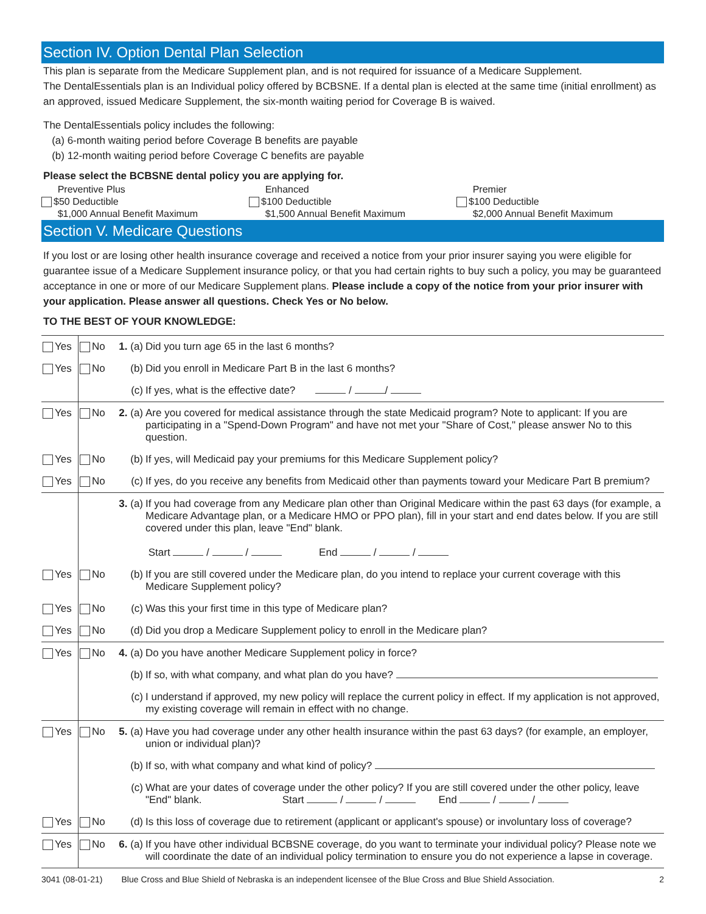Section IV. Option Dental Plan Selection
This plan is separate from the Medicare Supplement plan, and is not required for issuance of a Medicare Supplement.
The DentalEssentials plan is an Individual policy offered by BCBSNE. If a dental plan is elected at the same time (initial enrollment) as an approved, issued Medicare Supplement, the six-month waiting period for Coverage B is waived.
The DentalEssentials policy includes the following:
(a) 6-month waiting period before Coverage B benefits are payable
(b) 12-month waiting period before Coverage C benefits are payable
Please select the BCBSNE dental policy you are applying for.
Preventive Plus
$50 Deductible
$1,000 Annual Benefit Maximum
Enhanced
$100 Deductible
$1,500 Annual Benefit Maximum
Premier
$100 Deductible
$2,000 Annual Benefit Maximum
Section V. Medicare Questions
If you lost or are losing other health insurance coverage and received a notice from your prior insurer saying you were eligible for guarantee issue of a Medicare Supplement insurance policy, or that you had certain rights to buy such a policy, you may be guaranteed acceptance in one or more of our Medicare Supplement plans. Please include a copy of the notice from your prior insurer with your application. Please answer all questions. Check Yes or No below.
TO THE BEST OF YOUR KNOWLEDGE:
| Yes | No | 1. (a) | Did you turn age 65 in the last 6 months? |
| Yes | No | (b) | Did you enroll in Medicare Part B in the last 6 months? |
| | | (c) | If yes, what is the effective date? / / |
| Yes | No | 2. (a) | Are you covered for medical assistance through the state Medicaid program? Note to applicant: If you are participating in a "Spend-Down Program" and have not met your "Share of Cost," please answer No to this question. |
| Yes | No | (b) | If yes, will Medicaid pay your premiums for this Medicare Supplement policy? |
| Yes | No | (c) | If yes, do you receive any benefits from Medicaid other than payments toward your Medicare Part B premium? |
| | | 3. (a) | If you had coverage from any Medicare plan other than Original Medicare within the past 63 days (for example, a Medicare Advantage plan, or a Medicare HMO or PPO plan), fill in your start and end dates below. If you are still covered under this plan, leave "End" blank. Start / / End / / |
| Yes | No | (b) | If you are still covered under the Medicare plan, do you intend to replace your current coverage with this Medicare Supplement policy? |
| Yes | No | (c) | Was this your first time in this type of Medicare plan? |
| Yes | No | (d) | Did you drop a Medicare Supplement policy to enroll in the Medicare plan? |
| Yes | No | 4. (a) | Do you have another Medicare Supplement policy in force? |
| | | (b) | If so, with what company, and what plan do you have? |
| | | (c) | I understand if approved, my new policy will replace the current policy in effect. If my application is not approved, my existing coverage will remain in effect with no change. |
| Yes | No | 5. (a) | Have you had coverage under any other health insurance within the past 63 days? (for example, an employer, union or individual plan)? |
| | | (b) | If so, with what company and what kind of policy? |
| | | (c) | What are your dates of coverage under the other policy? If you are still covered under the other policy, leave "End" blank. Start / / End / / |
| Yes | No | (d) | Is this loss of coverage due to retirement (applicant or applicant's spouse) or involuntary loss of coverage? |
| Yes | No | 6. (a) | If you have other individual BCBSNE coverage, do you want to terminate your individual policy? Please note we will coordinate the date of an individual policy termination to ensure you do not experience a lapse in coverage. |
3041 (08-01-21) Blue Cross and Blue Shield of Nebraska is an independent licensee of the Blue Cross and Blue Shield Association. 2